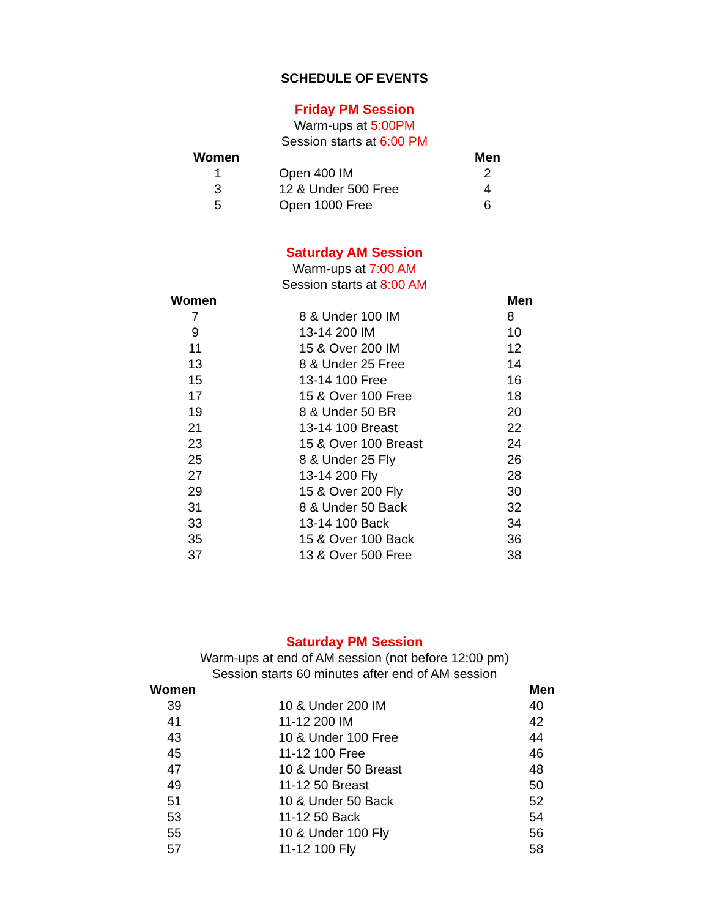SCHEDULE OF EVENTS
Friday PM Session
Warm-ups at 5:00PM
Session starts at 6:00 PM
| Women | | Men |
| --- | --- | --- |
| 1 | Open 400 IM | 2 |
| 3 | 12 & Under 500 Free | 4 |
| 5 | Open 1000 Free | 6 |
Saturday AM Session
Warm-ups at 7:00 AM
Session starts at 8:00 AM
| Women | | Men |
| --- | --- | --- |
| 7 | 8 & Under 100 IM | 8 |
| 9 | 13-14 200 IM | 10 |
| 11 | 15 & Over 200 IM | 12 |
| 13 | 8 & Under 25 Free | 14 |
| 15 | 13-14 100 Free | 16 |
| 17 | 15 & Over 100 Free | 18 |
| 19 | 8 & Under 50 BR | 20 |
| 21 | 13-14 100 Breast | 22 |
| 23 | 15 & Over 100 Breast | 24 |
| 25 | 8 & Under 25 Fly | 26 |
| 27 | 13-14 200 Fly | 28 |
| 29 | 15 & Over 200 Fly | 30 |
| 31 | 8 & Under 50 Back | 32 |
| 33 | 13-14 100 Back | 34 |
| 35 | 15 & Over 100 Back | 36 |
| 37 | 13 & Over 500 Free | 38 |
Saturday PM Session
Warm-ups at end of AM session (not before 12:00 pm)
Session starts 60 minutes after end of AM session
| Women | | Men |
| --- | --- | --- |
| 39 | 10 & Under 200 IM | 40 |
| 41 | 11-12 200 IM | 42 |
| 43 | 10 & Under 100 Free | 44 |
| 45 | 11-12 100 Free | 46 |
| 47 | 10 & Under 50 Breast | 48 |
| 49 | 11-12 50 Breast | 50 |
| 51 | 10 & Under 50 Back | 52 |
| 53 | 11-12 50 Back | 54 |
| 55 | 10 & Under 100 Fly | 56 |
| 57 | 11-12 100 Fly | 58 |